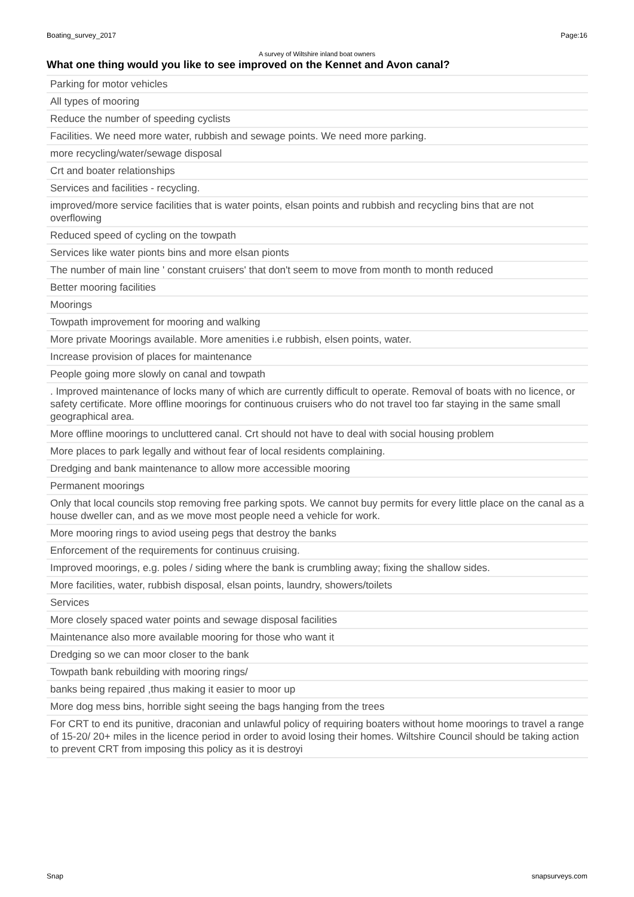Boating_survey_2017 Page:16
A survey of Wiltshire inland boat owners
What one thing would you like to see improved on the Kennet and Avon canal?
| Parking for motor vehicles |
| All types of mooring |
| Reduce the number of speeding cyclists |
| Facilities. We need more water, rubbish and sewage points. We need more parking. |
| more recycling/water/sewage disposal |
| Crt and boater relationships |
| Services and facilities - recycling. |
| improved/more service facilities that is water points, elsan points and rubbish and recycling bins that are not overflowing |
| Reduced speed of cycling on the towpath |
| Services like water pionts bins and more elsan pionts |
| The number of main line ' constant cruisers' that don't seem to move from month to month reduced |
| Better mooring facilities |
| Moorings |
| Towpath improvement for mooring and walking |
| More private Moorings available. More amenities i.e rubbish, elsen points, water. |
| Increase provision of places for maintenance |
| People going more slowly on canal and towpath |
| . Improved maintenance of locks many of which are currently difficult to operate. Removal of boats with no licence, or safety certificate. More offline moorings for continuous cruisers who do not travel too far staying in the same small geographical area. |
| More offline moorings to uncluttered canal. Crt should not have to deal with social housing problem |
| More places to park legally and without fear of local residents complaining. |
| Dredging and bank maintenance to allow more accessible mooring |
| Permanent moorings |
| Only that local councils stop removing free parking spots. We cannot buy permits for every little place on the canal as a house dweller can, and as we move most people need a vehicle for work. |
| More mooring rings to aviod useing pegs that destroy the banks |
| Enforcement of the requirements for continuus cruising. |
| Improved moorings, e.g. poles / siding where the bank is crumbling away; fixing the shallow sides. |
| More facilities, water, rubbish disposal, elsan points, laundry, showers/toilets |
| Services |
| More closely spaced water points and sewage disposal facilities |
| Maintenance also more available mooring for those who want it |
| Dredging so we can moor closer to the bank |
| Towpath bank rebuilding with mooring rings/ |
| banks being repaired ,thus making it easier to moor up |
| More dog mess bins, horrible sight seeing the bags hanging from the trees |
| For CRT to end its punitive, draconian and unlawful policy of requiring boaters without home moorings to travel a range of 15-20/ 20+ miles in the licence period in order to avoid losing their homes. Wiltshire Council should be taking action to prevent CRT from imposing this policy as it is destroyi |
Snap snapsurveys.com